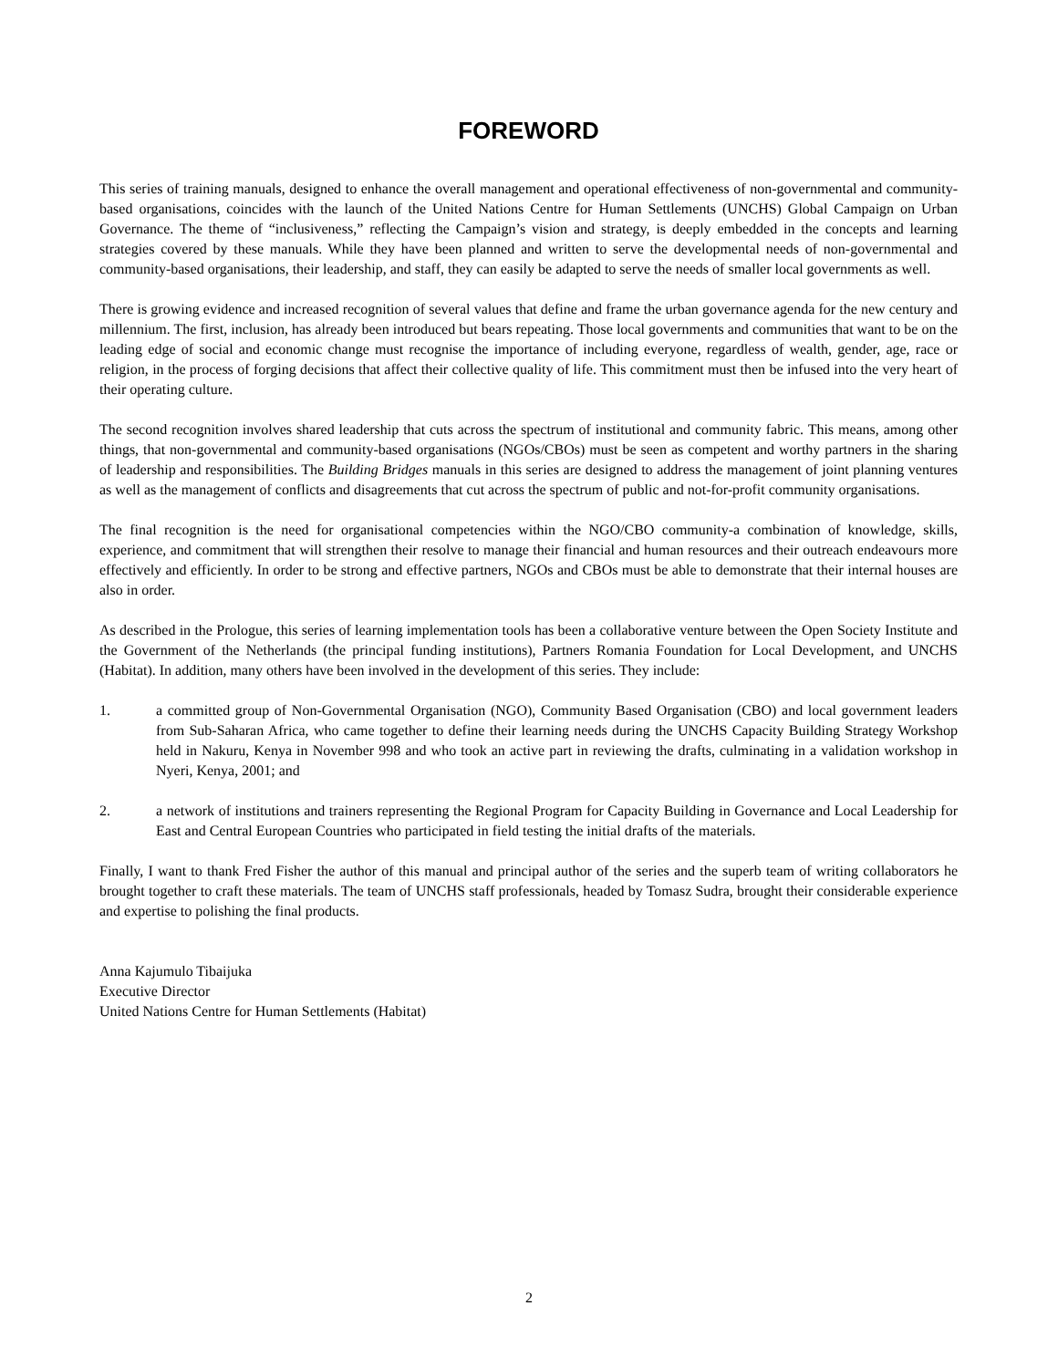FOREWORD
This series of training manuals, designed to enhance the overall management and operational effectiveness of non-governmental and community-based organisations, coincides with the launch of the United Nations Centre for Human Settlements (UNCHS) Global Campaign on Urban Governance. The theme of “inclusiveness,” reflecting the Campaign’s vision and strategy, is deeply embedded in the concepts and learning strategies covered by these manuals. While they have been planned and written to serve the developmental needs of non-governmental and community-based organisations, their leadership, and staff, they can easily be adapted to serve the needs of smaller local governments as well.
There is growing evidence and increased recognition of several values that define and frame the urban governance agenda for the new century and millennium. The first, inclusion, has already been introduced but bears repeating. Those local governments and communities that want to be on the leading edge of social and economic change must recognise the importance of including everyone, regardless of wealth, gender, age, race or religion, in the process of forging decisions that affect their collective quality of life. This commitment must then be infused into the very heart of their operating culture.
The second recognition involves shared leadership that cuts across the spectrum of institutional and community fabric. This means, among other things, that non-governmental and community-based organisations (NGOs/CBOs) must be seen as competent and worthy partners in the sharing of leadership and responsibilities. The Building Bridges manuals in this series are designed to address the management of joint planning ventures as well as the management of conflicts and disagreements that cut across the spectrum of public and not-for-profit community organisations.
The final recognition is the need for organisational competencies within the NGO/CBO community-a combination of knowledge, skills, experience, and commitment that will strengthen their resolve to manage their financial and human resources and their outreach endeavours more effectively and efficiently. In order to be strong and effective partners, NGOs and CBOs must be able to demonstrate that their internal houses are also in order.
As described in the Prologue, this series of learning implementation tools has been a collaborative venture between the Open Society Institute and the Government of the Netherlands (the principal funding institutions), Partners Romania Foundation for Local Development, and UNCHS (Habitat). In addition, many others have been involved in the development of this series. They include:
1. a committed group of Non-Governmental Organisation (NGO), Community Based Organisation (CBO) and local government leaders from Sub-Saharan Africa, who came together to define their learning needs during the UNCHS Capacity Building Strategy Workshop held in Nakuru, Kenya in November 998 and who took an active part in reviewing the drafts, culminating in a validation workshop in Nyeri, Kenya, 2001; and
2. a network of institutions and trainers representing the Regional Program for Capacity Building in Governance and Local Leadership for East and Central European Countries who participated in field testing the initial drafts of the materials.
Finally, I want to thank Fred Fisher the author of this manual and principal author of the series and the superb team of writing collaborators he brought together to craft these materials. The team of UNCHS staff professionals, headed by Tomasz Sudra, brought their considerable experience and expertise to polishing the final products.
Anna Kajumulo Tibaijuka
Executive Director
United Nations Centre for Human Settlements (Habitat)
2